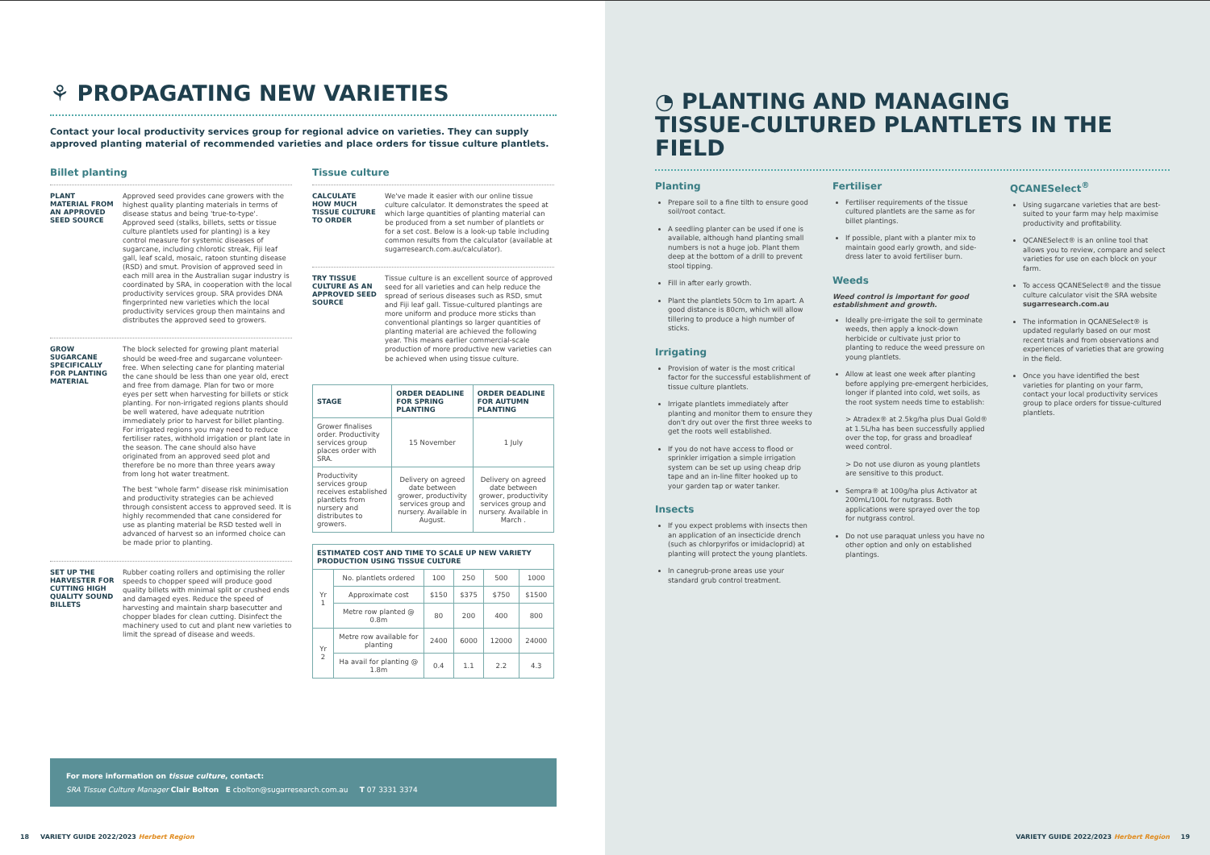⚘ PROPAGATING NEW VARIETIES
Contact your local productivity services group for regional advice on varieties. They can supply approved planting material of recommended varieties and place orders for tissue culture plantlets.
Billet planting
PLANT MATERIAL FROM AN APPROVED SEED SOURCE
Approved seed provides cane growers with the highest quality planting materials in terms of disease status and being 'true-to-type'. Approved seed (stalks, billets, setts or tissue culture plantlets used for planting) is a key control measure for systemic diseases of sugarcane, including chlorotic streak, Fiji leaf gall, leaf scald, mosaic, ratoon stunting disease (RSD) and smut. Provision of approved seed in each mill area in the Australian sugar industry is coordinated by SRA, in cooperation with the local productivity services group. SRA provides DNA fingerprinted new varieties which the local productivity services group then maintains and distributes the approved seed to growers.
GROW SUGARCANE SPECIFICALLY FOR PLANTING MATERIAL
The block selected for growing plant material should be weed-free and sugarcane volunteer-free. When selecting cane for planting material the cane should be less than one year old, erect and free from damage. Plan for two or more eyes per sett when harvesting for billets or stick planting. For non-irrigated regions plants should be well watered, have adequate nutrition immediately prior to harvest for billet planting. For irrigated regions you may need to reduce fertiliser rates, withhold irrigation or plant late in the season. The cane should also have originated from an approved seed plot and therefore be no more than three years away from long hot water treatment.
The best "whole farm" disease risk minimisation and productivity strategies can be achieved through consistent access to approved seed. It is highly recommended that cane considered for use as planting material be RSD tested well in advanced of harvest so an informed choice can be made prior to planting.
SET UP THE HARVESTER FOR CUTTING HIGH QUALITY SOUND BILLETS
Rubber coating rollers and optimising the roller speeds to chopper speed will produce good quality billets with minimal split or crushed ends and damaged eyes. Reduce the speed of harvesting and maintain sharp basecutter and chopper blades for clean cutting. Disinfect the machinery used to cut and plant new varieties to limit the spread of disease and weeds.
Tissue culture
CALCULATE HOW MUCH TISSUE CULTURE TO ORDER
We've made it easier with our online tissue culture calculator. It demonstrates the speed at which large quantities of planting material can be produced from a set number of plantlets or for a set cost. Below is a look-up table including common results from the calculator (available at sugarresearch.com.au/calculator).
TRY TISSUE CULTURE AS AN APPROVED SEED SOURCE
Tissue culture is an excellent source of approved seed for all varieties and can help reduce the spread of serious diseases such as RSD, smut and Fiji leaf gall. Tissue-cultured plantings are more uniform and produce more sticks than conventional plantings so larger quantities of planting material are achieved the following year. This means earlier commercial-scale production of more productive new varieties can be achieved when using tissue culture.
| STAGE | ORDER DEADLINE FOR SPRING PLANTING | ORDER DEADLINE FOR AUTUMN PLANTING |
| --- | --- | --- |
| Grower finalises order. Productivity services group places order with SRA. | 15 November | 1 July |
| Productivity services group receives established plantlets from nursery and distributes to growers. | Delivery on agreed date between grower, productivity services group and nursery. Available in August. | Delivery on agreed date between grower, productivity services group and nursery. Available in March . |
| ESTIMATED COST AND TIME TO SCALE UP NEW VARIETY PRODUCTION USING TISSUE CULTURE | | | | | |
| --- | --- | --- | --- | --- | --- |
| Yr 1 | No. plantlets ordered | 100 | 250 | 500 | 1000 |
| | Approximate cost | $150 | $375 | $750 | $1500 |
| | Metre row planted @ 0.8m | 80 | 200 | 400 | 800 |
| Yr 2 | Metre row available for planting | 2400 | 6000 | 12000 | 24000 |
| | Ha avail for planting @ 1.8m | 0.4 | 1.1 | 2.2 | 4.3 |
For more information on tissue culture, contact:
SRA Tissue Culture Manager Clair Bolton E cbolton@sugarresearch.com.au T 07 3331 3374
18 VARIETY GUIDE 2022/2023 Herbert Region
◔ PLANTING AND MANAGING
TISSUE-CULTURED PLANTLETS IN THE FIELD
Planting
Prepare soil to a fine tilth to ensure good soil/root contact.
A seedling planter can be used if one is available, although hand planting small numbers is not a huge job. Plant them deep at the bottom of a drill to prevent stool tipping.
Fill in after early growth.
Plant the plantlets 50cm to 1m apart. A good distance is 80cm, which will allow tillering to produce a high number of sticks.
Irrigating
Provision of water is the most critical factor for the successful establishment of tissue culture plantlets.
Irrigate plantlets immediately after planting and monitor them to ensure they don't dry out over the first three weeks to get the roots well established.
If you do not have access to flood or sprinkler irrigation a simple irrigation system can be set up using cheap drip tape and an in-line filter hooked up to your garden tap or water tanker.
Insects
If you expect problems with insects then an application of an insecticide drench (such as chlorpyrifos or imidacloprid) at planting will protect the young plantlets.
In canegrub-prone areas use your standard grub control treatment.
Fertiliser
Fertiliser requirements of the tissue cultured plantlets are the same as for billet plantings.
If possible, plant with a planter mix to maintain good early growth, and side-dress later to avoid fertiliser burn.
Weeds
Weed control is important for good establishment and growth.
Ideally pre-irrigate the soil to germinate weeds, then apply a knock-down herbicide or cultivate just prior to planting to reduce the weed pressure on young plantlets.
Allow at least one week after planting before applying pre-emergent herbicides, longer if planted into cold, wet soils, as the root system needs time to establish:
> Atradex® at 2.5kg/ha plus Dual Gold® at 1.5L/ha has been successfully applied over the top, for grass and broadleaf weed control.
> Do not use diuron as young plantlets are sensitive to this product.
Sempra® at 100g/ha plus Activator at 200mL/100L for nutgrass. Both applications were sprayed over the top for nutgrass control.
Do not use paraquat unless you have no other option and only on established plantings.
QCANESelect<sup>®</sup>
Using sugarcane varieties that are best-suited to your farm may help maximise productivity and profitability.
QCANESelect® is an online tool that allows you to review, compare and select varieties for use on each block on your farm.
To access QCANESelect® and the tissue culture calculator visit the SRA website sugarresearch.com.au
The information in QCANESelect® is updated regularly based on our most recent trials and from observations and experiences of varieties that are growing in the field.
Once you have identified the best varieties for planting on your farm, contact your local productivity services group to place orders for tissue-cultured plantlets.
VARIETY GUIDE 2022/2023 Herbert Region 19